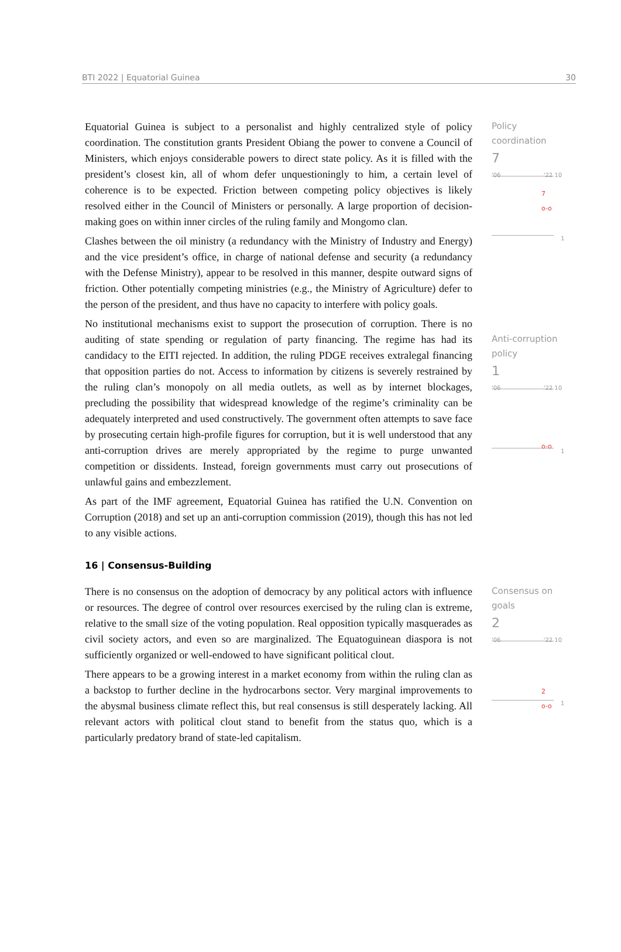BTI 2022 | Equatorial Guinea 30
Equatorial Guinea is subject to a personalist and highly centralized style of policy coordination. The constitution grants President Obiang the power to convene a Council of Ministers, which enjoys considerable powers to direct state policy. As it is filled with the president’s closest kin, all of whom defer unquestioningly to him, a certain level of coherence is to be expected. Friction between competing policy objectives is likely resolved either in the Council of Ministers or personally. A large proportion of decision-making goes on within inner circles of the ruling family and Mongomo clan.
Clashes between the oil ministry (a redundancy with the Ministry of Industry and Energy) and the vice president’s office, in charge of national defense and security (a redundancy with the Defense Ministry), appear to be resolved in this manner, despite outward signs of friction. Other potentially competing ministries (e.g., the Ministry of Agriculture) defer to the person of the president, and thus have no capacity to interfere with policy goals.
No institutional mechanisms exist to support the prosecution of corruption. There is no auditing of state spending or regulation of party financing. The regime has had its candidacy to the EITI rejected. In addition, the ruling PDGE receives extralegal financing that opposition parties do not. Access to information by citizens is severely restrained by the ruling clan’s monopoly on all media outlets, as well as by internet blockages, precluding the possibility that widespread knowledge of the regime’s criminality can be adequately interpreted and used constructively. The government often attempts to save face by prosecuting certain high-profile figures for corruption, but it is well understood that any anti-corruption drives are merely appropriated by the regime to purge unwanted competition or dissidents. Instead, foreign governments must carry out prosecutions of unlawful gains and embezzlement.
As part of the IMF agreement, Equatorial Guinea has ratified the U.N. Convention on Corruption (2018) and set up an anti-corruption commission (2019), though this has not led to any visible actions.
Policy
coordination
7
'06 '22 10
7
o-o
1
Anti-corruption
policy
1
'06 '22 10
o-o
1
16 | Consensus-Building
There is no consensus on the adoption of democracy by any political actors with influence or resources. The degree of control over resources exercised by the ruling clan is extreme, relative to the small size of the voting population. Real opposition typically masquerades as civil society actors, and even so are marginalized. The Equatoguinean diaspora is not sufficiently organized or well-endowed to have significant political clout.
There appears to be a growing interest in a market economy from within the ruling clan as a backstop to further decline in the hydrocarbons sector. Very marginal improvements to the abysmal business climate reflect this, but real consensus is still desperately lacking. All relevant actors with political clout stand to benefit from the status quo, which is a particularly predatory brand of state-led capitalism.
Consensus on goals
2
'06 '22 10
2
o-o
1